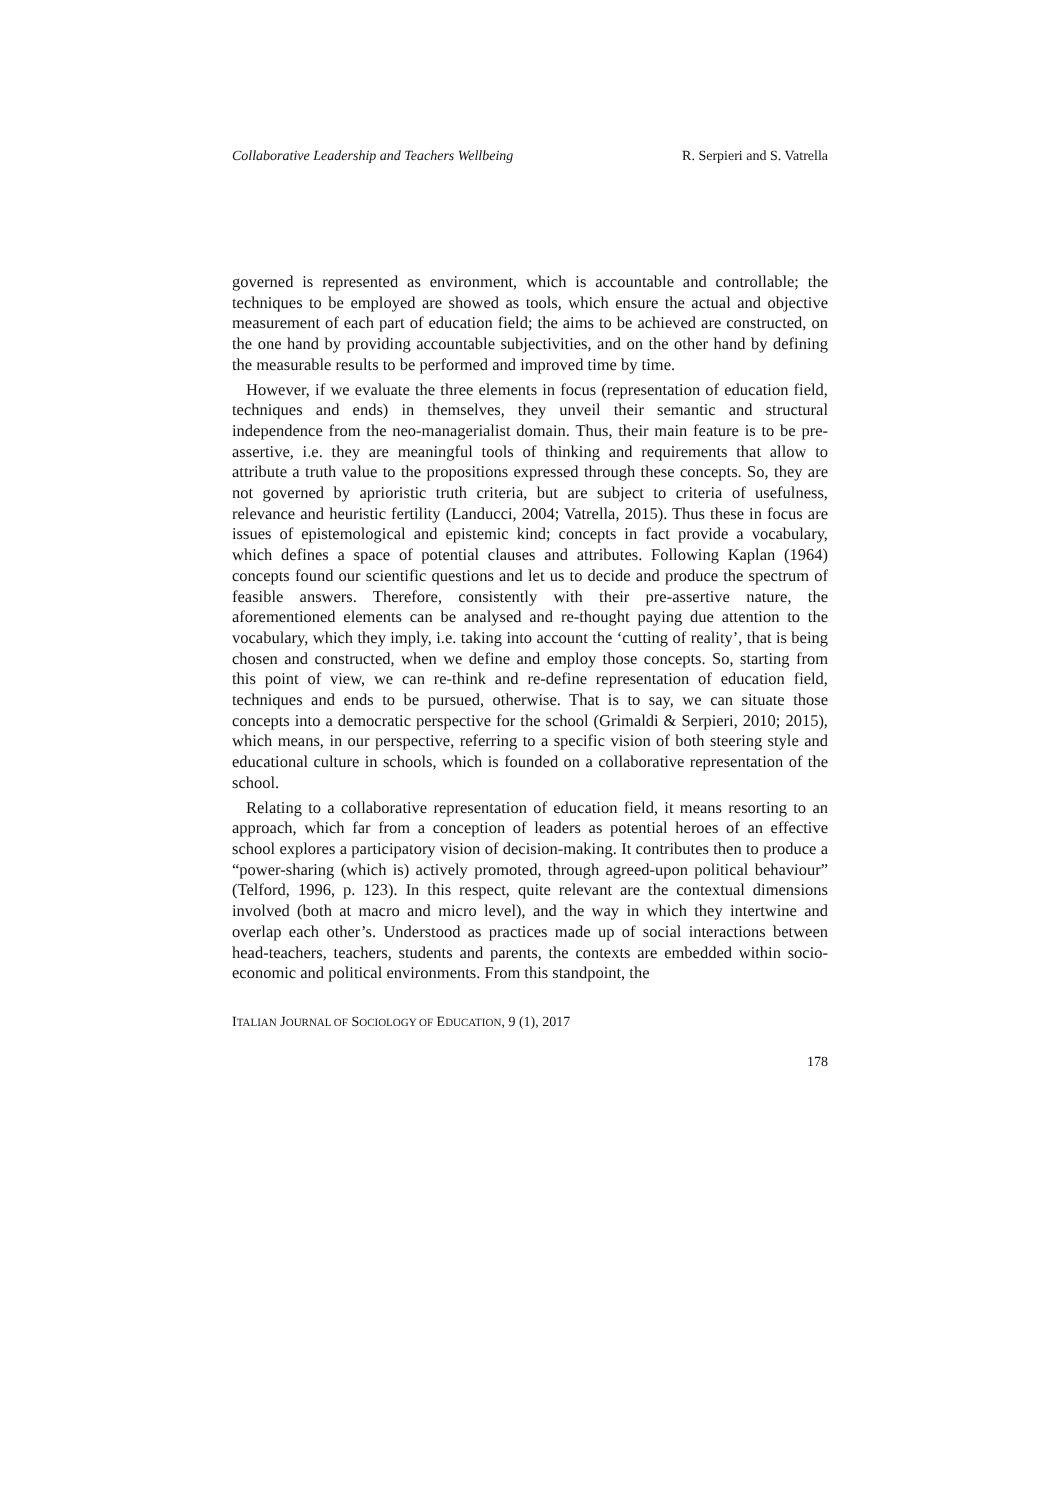Collaborative Leadership and Teachers Wellbeing R. Serpieri and S. Vatrella
governed is represented as environment, which is accountable and controllable; the techniques to be employed are showed as tools, which ensure the actual and objective measurement of each part of education field; the aims to be achieved are constructed, on the one hand by providing accountable subjectivities, and on the other hand by defining the measurable results to be performed and improved time by time.
However, if we evaluate the three elements in focus (representation of education field, techniques and ends) in themselves, they unveil their semantic and structural independence from the neo-managerialist domain. Thus, their main feature is to be pre-assertive, i.e. they are meaningful tools of thinking and requirements that allow to attribute a truth value to the propositions expressed through these concepts. So, they are not governed by aprioristic truth criteria, but are subject to criteria of usefulness, relevance and heuristic fertility (Landucci, 2004; Vatrella, 2015). Thus these in focus are issues of epistemological and epistemic kind; concepts in fact provide a vocabulary, which defines a space of potential clauses and attributes. Following Kaplan (1964) concepts found our scientific questions and let us to decide and produce the spectrum of feasible answers. Therefore, consistently with their pre-assertive nature, the aforementioned elements can be analysed and re-thought paying due attention to the vocabulary, which they imply, i.e. taking into account the ‘cutting of reality’, that is being chosen and constructed, when we define and employ those concepts. So, starting from this point of view, we can re-think and re-define representation of education field, techniques and ends to be pursued, otherwise. That is to say, we can situate those concepts into a democratic perspective for the school (Grimaldi & Serpieri, 2010; 2015), which means, in our perspective, referring to a specific vision of both steering style and educational culture in schools, which is founded on a collaborative representation of the school.
Relating to a collaborative representation of education field, it means resorting to an approach, which far from a conception of leaders as potential heroes of an effective school explores a participatory vision of decision-making. It contributes then to produce a “power-sharing (which is) actively promoted, through agreed-upon political behaviour” (Telford, 1996, p. 123). In this respect, quite relevant are the contextual dimensions involved (both at macro and micro level), and the way in which they intertwine and overlap each other’s. Understood as practices made up of social interactions between head-teachers, teachers, students and parents, the contexts are embedded within socio-economic and political environments. From this standpoint, the
ITALIAN JOURNAL OF SOCIOLOGY OF EDUCATION, 9 (1), 2017
178